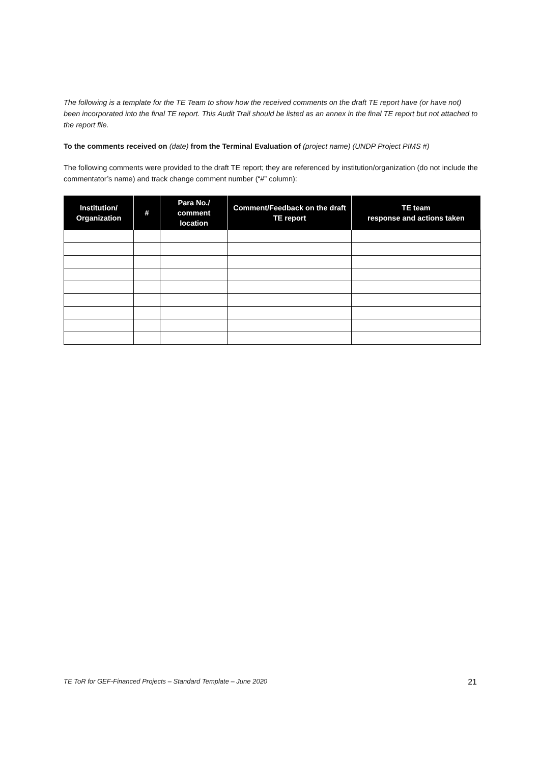The following is a template for the TE Team to show how the received comments on the draft TE report have (or have not) been incorporated into the final TE report. This Audit Trail should be listed as an annex in the final TE report but not attached to the report file.
To the comments received on (date) from the Terminal Evaluation of (project name) (UNDP Project PIMS #)
The following comments were provided to the draft TE report; they are referenced by institution/organization (do not include the commentator’s name) and track change comment number (“#” column):
| Institution/ Organization | # | Para No./ comment location | Comment/Feedback on the draft TE report | TE team response and actions taken |
| --- | --- | --- | --- | --- |
TE ToR for GEF-Financed Projects – Standard Template – June 2020 21